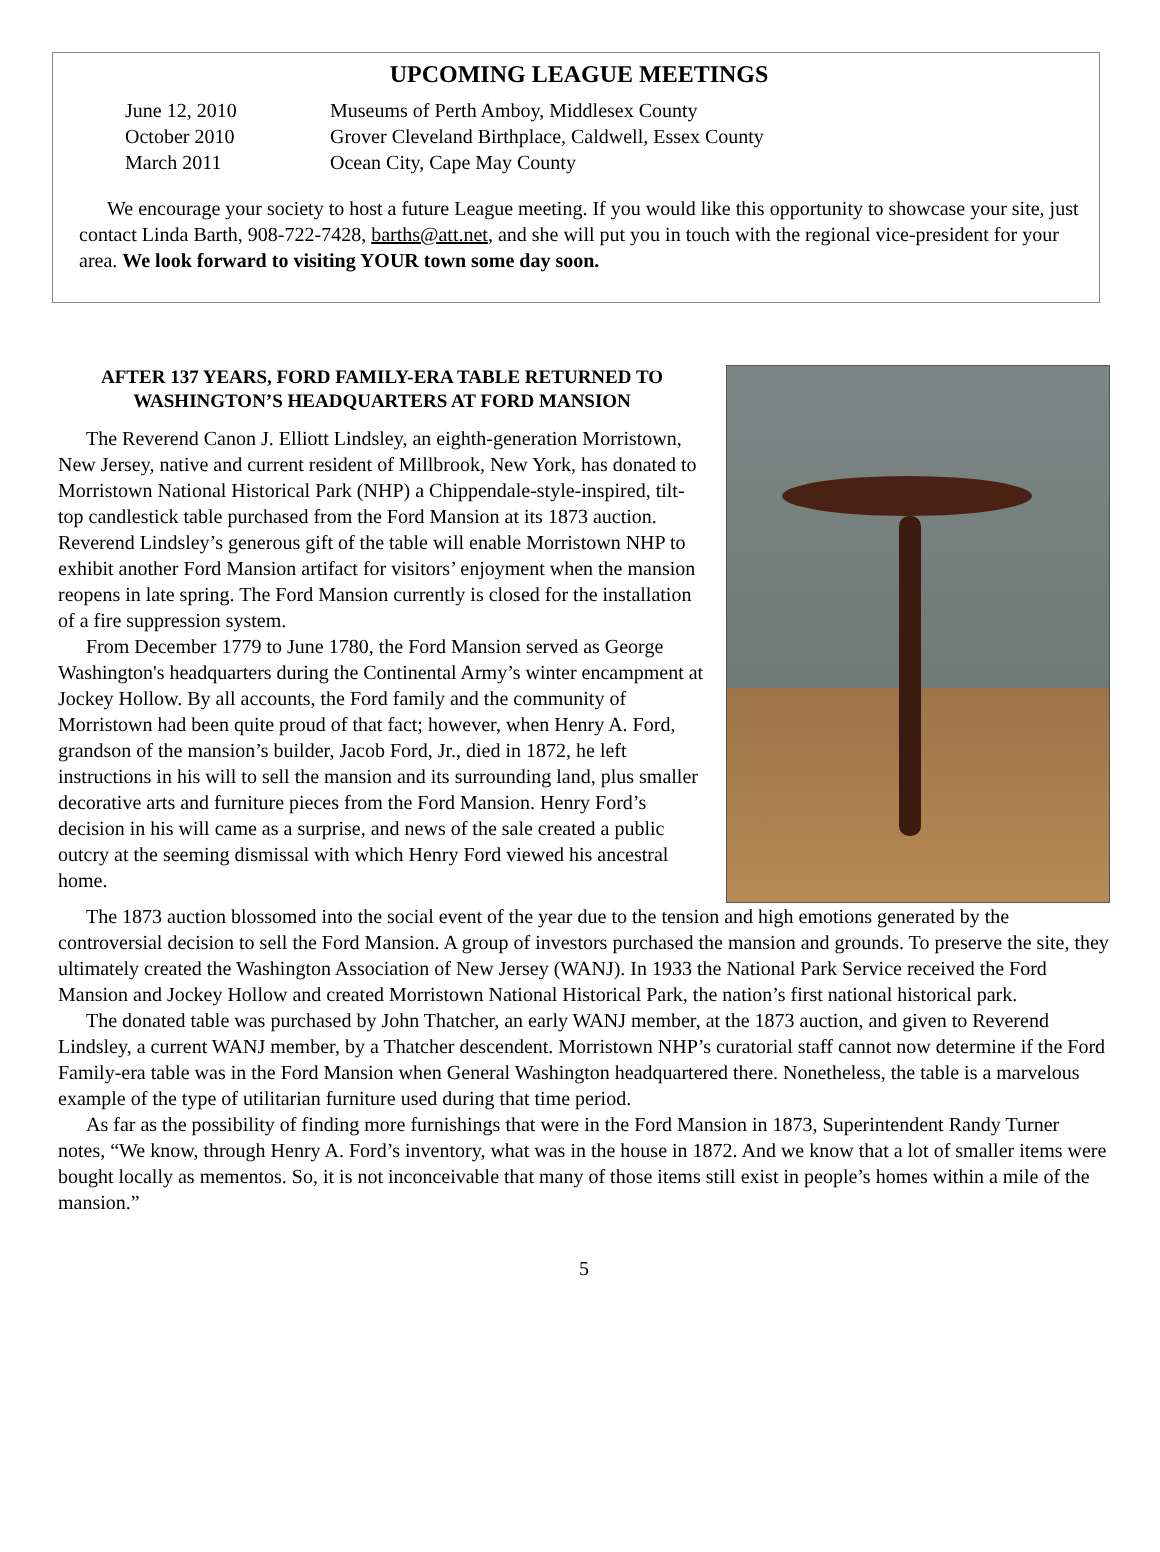UPCOMING LEAGUE MEETINGS
June 12, 2010 Museums of Perth Amboy, Middlesex County October 2010 Grover Cleveland Birthplace, Caldwell, Essex County March 2011 Ocean City, Cape May County
We encourage your society to host a future League meeting. If you would like this opportunity to showcase your site, just contact Linda Barth, 908-722-7428, barths@att.net, and she will put you in touch with the regional vice-president for your area. We look forward to visiting YOUR town some day soon.
AFTER 137 YEARS, FORD FAMILY-ERA TABLE RETURNED TO WASHINGTON’S HEADQUARTERS AT FORD MANSION
The Reverend Canon J. Elliott Lindsley, an eighth-generation Morristown, New Jersey, native and current resident of Millbrook, New York, has donated to Morristown National Historical Park (NHP) a Chippendale-style-inspired, tilt-top candlestick table purchased from the Ford Mansion at its 1873 auction. Reverend Lindsley’s generous gift of the table will enable Morristown NHP to exhibit another Ford Mansion artifact for visitors’ enjoyment when the mansion reopens in late spring. The Ford Mansion currently is closed for the installation of a fire suppression system.
From December 1779 to June 1780, the Ford Mansion served as George Washington's headquarters during the Continental Army’s winter encampment at Jockey Hollow. By all accounts, the Ford family and the community of Morristown had been quite proud of that fact; however, when Henry A. Ford, grandson of the mansion’s builder, Jacob Ford, Jr., died in 1872, he left instructions in his will to sell the mansion and its surrounding land, plus smaller decorative arts and furniture pieces from the Ford Mansion. Henry Ford’s decision in his will came as a surprise, and news of the sale created a public outcry at the seeming dismissal with which Henry Ford viewed his ancestral home.
The 1873 auction blossomed into the social event of the year due to the tension and high emotions generated by the controversial decision to sell the Ford Mansion. A group of investors purchased the mansion and grounds. To preserve the site, they ultimately created the Washington Association of New Jersey (WANJ). In 1933 the National Park Service received the Ford Mansion and Jockey Hollow and created Morristown National Historical Park, the nation’s first national historical park.
The donated table was purchased by John Thatcher, an early WANJ member, at the 1873 auction, and given to Reverend Lindsley, a current WANJ member, by a Thatcher descendent. Morristown NHP’s curatorial staff cannot now determine if the Ford Family-era table was in the Ford Mansion when General Washington headquartered there. Nonetheless, the table is a marvelous example of the type of utilitarian furniture used during that time period.
As far as the possibility of finding more furnishings that were in the Ford Mansion in 1873, Superintendent Randy Turner notes, “We know, through Henry A. Ford’s inventory, what was in the house in 1872. And we know that a lot of smaller items were bought locally as mementos. So, it is not inconceivable that many of those items still exist in people’s homes within a mile of the mansion.”
5